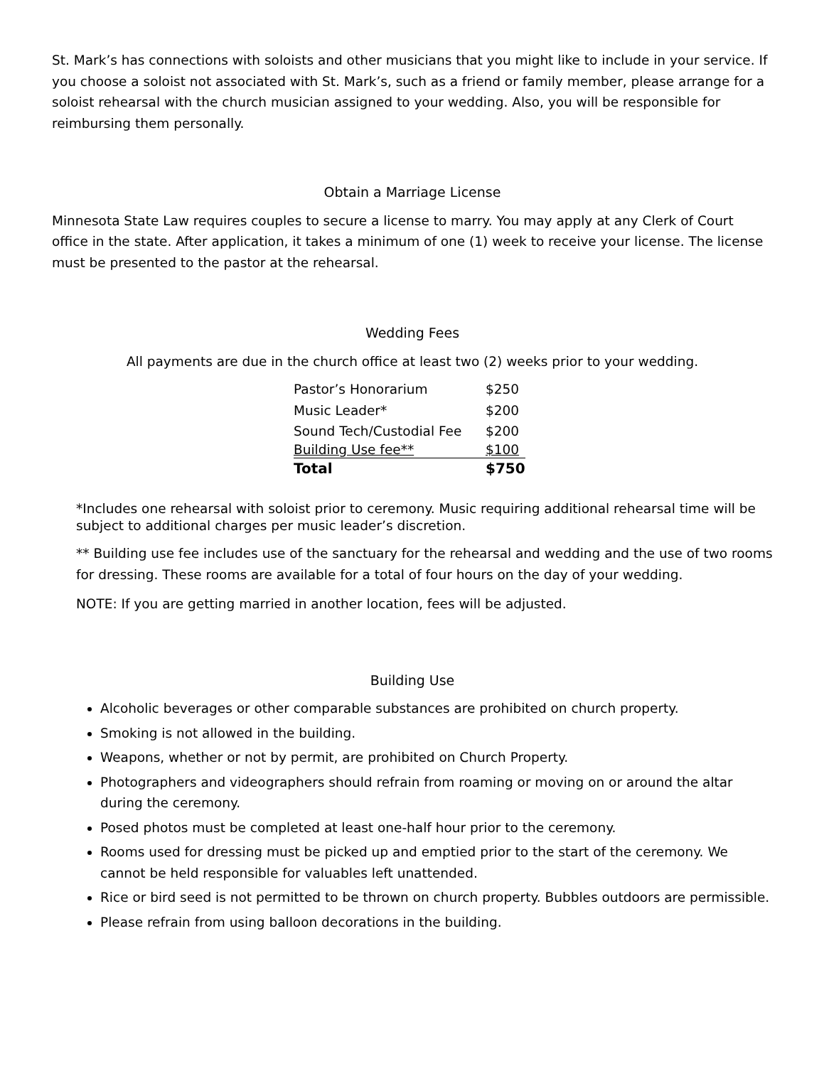St. Mark’s has connections with soloists and other musicians that you might like to include in your service. If you choose a soloist not associated with St. Mark’s, such as a friend or family member, please arrange for a soloist rehearsal with the church musician assigned to your wedding. Also, you will be responsible for reimbursing them personally.
Obtain a Marriage License
Minnesota State Law requires couples to secure a license to marry. You may apply at any Clerk of Court office in the state. After application, it takes a minimum of one (1) week to receive your license. The license must be presented to the pastor at the rehearsal.
Wedding Fees
All payments are due in the church office at least two (2) weeks prior to your wedding.
| Pastor’s Honorarium | $250 |
| Music Leader* | $200 |
| Sound Tech/Custodial Fee | $200 |
| Building Use fee** | $100 |
| Total | $750 |
*Includes one rehearsal with soloist prior to ceremony. Music requiring additional rehearsal time will be subject to additional charges per music leader’s discretion.
** Building use fee includes use of the sanctuary for the rehearsal and wedding and the use of two rooms for dressing. These rooms are available for a total of four hours on the day of your wedding.
NOTE: If you are getting married in another location, fees will be adjusted.
Building Use
Alcoholic beverages or other comparable substances are prohibited on church property.
Smoking is not allowed in the building.
Weapons, whether or not by permit, are prohibited on Church Property.
Photographers and videographers should refrain from roaming or moving on or around the altar during the ceremony.
Posed photos must be completed at least one-half hour prior to the ceremony.
Rooms used for dressing must be picked up and emptied prior to the start of the ceremony. We cannot be held responsible for valuables left unattended.
Rice or bird seed is not permitted to be thrown on church property. Bubbles outdoors are permissible.
Please refrain from using balloon decorations in the building.